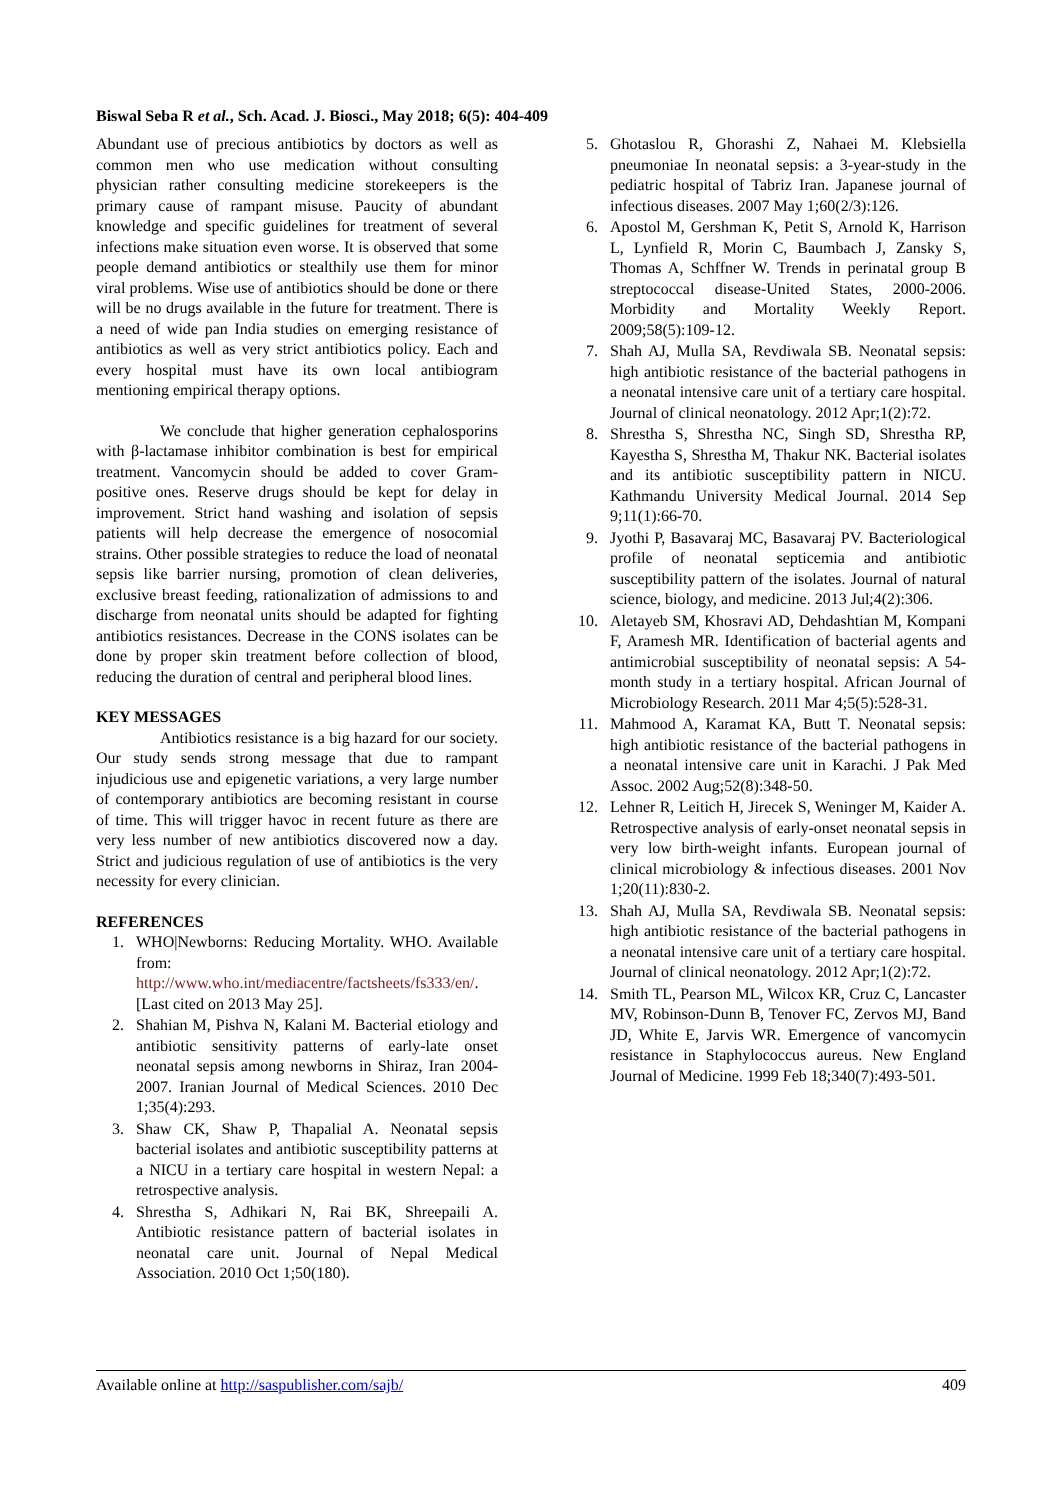Biswal Seba R et al., Sch. Acad. J. Biosci., May 2018; 6(5): 404-409
Abundant use of precious antibiotics by doctors as well as common men who use medication without consulting physician rather consulting medicine storekeepers is the primary cause of rampant misuse. Paucity of abundant knowledge and specific guidelines for treatment of several infections make situation even worse. It is observed that some people demand antibiotics or stealthily use them for minor viral problems. Wise use of antibiotics should be done or there will be no drugs available in the future for treatment. There is a need of wide pan India studies on emerging resistance of antibiotics as well as very strict antibiotics policy. Each and every hospital must have its own local antibiogram mentioning empirical therapy options.
We conclude that higher generation cephalosporins with β-lactamase inhibitor combination is best for empirical treatment. Vancomycin should be added to cover Gram-positive ones. Reserve drugs should be kept for delay in improvement. Strict hand washing and isolation of sepsis patients will help decrease the emergence of nosocomial strains. Other possible strategies to reduce the load of neonatal sepsis like barrier nursing, promotion of clean deliveries, exclusive breast feeding, rationalization of admissions to and discharge from neonatal units should be adapted for fighting antibiotics resistances. Decrease in the CONS isolates can be done by proper skin treatment before collection of blood, reducing the duration of central and peripheral blood lines.
KEY MESSAGES
Antibiotics resistance is a big hazard for our society. Our study sends strong message that due to rampant injudicious use and epigenetic variations, a very large number of contemporary antibiotics are becoming resistant in course of time. This will trigger havoc in recent future as there are very less number of new antibiotics discovered now a day. Strict and judicious regulation of use of antibiotics is the very necessity for every clinician.
REFERENCES
1. WHO|Newborns: Reducing Mortality. WHO. Available from: http://www.who.int/mediacentre/factsheets/fs333/en/. [Last cited on 2013 May 25].
2. Shahian M, Pishva N, Kalani M. Bacterial etiology and antibiotic sensitivity patterns of early-late onset neonatal sepsis among newborns in Shiraz, Iran 2004-2007. Iranian Journal of Medical Sciences. 2010 Dec 1;35(4):293.
3. Shaw CK, Shaw P, Thapalial A. Neonatal sepsis bacterial isolates and antibiotic susceptibility patterns at a NICU in a tertiary care hospital in western Nepal: a retrospective analysis.
4. Shrestha S, Adhikari N, Rai BK, Shreepaili A. Antibiotic resistance pattern of bacterial isolates in neonatal care unit. Journal of Nepal Medical Association. 2010 Oct 1;50(180).
5. Ghotaslou R, Ghorashi Z, Nahaei M. Klebsiella pneumoniae In neonatal sepsis: a 3-year-study in the pediatric hospital of Tabriz Iran. Japanese journal of infectious diseases. 2007 May 1;60(2/3):126.
6. Apostol M, Gershman K, Petit S, Arnold K, Harrison L, Lynfield R, Morin C, Baumbach J, Zansky S, Thomas A, Schffner W. Trends in perinatal group B streptococcal disease-United States, 2000-2006. Morbidity and Mortality Weekly Report. 2009;58(5):109-12.
7. Shah AJ, Mulla SA, Revdiwala SB. Neonatal sepsis: high antibiotic resistance of the bacterial pathogens in a neonatal intensive care unit of a tertiary care hospital. Journal of clinical neonatology. 2012 Apr;1(2):72.
8. Shrestha S, Shrestha NC, Singh SD, Shrestha RP, Kayestha S, Shrestha M, Thakur NK. Bacterial isolates and its antibiotic susceptibility pattern in NICU. Kathmandu University Medical Journal. 2014 Sep 9;11(1):66-70.
9. Jyothi P, Basavaraj MC, Basavaraj PV. Bacteriological profile of neonatal septicemia and antibiotic susceptibility pattern of the isolates. Journal of natural science, biology, and medicine. 2013 Jul;4(2):306.
10. Aletayeb SM, Khosravi AD, Dehdashtian M, Kompani F, Aramesh MR. Identification of bacterial agents and antimicrobial susceptibility of neonatal sepsis: A 54-month study in a tertiary hospital. African Journal of Microbiology Research. 2011 Mar 4;5(5):528-31.
11. Mahmood A, Karamat KA, Butt T. Neonatal sepsis: high antibiotic resistance of the bacterial pathogens in a neonatal intensive care unit in Karachi. J Pak Med Assoc. 2002 Aug;52(8):348-50.
12. Lehner R, Leitich H, Jirecek S, Weninger M, Kaider A. Retrospective analysis of early-onset neonatal sepsis in very low birth-weight infants. European journal of clinical microbiology & infectious diseases. 2001 Nov 1;20(11):830-2.
13. Shah AJ, Mulla SA, Revdiwala SB. Neonatal sepsis: high antibiotic resistance of the bacterial pathogens in a neonatal intensive care unit of a tertiary care hospital. Journal of clinical neonatology. 2012 Apr;1(2):72.
14. Smith TL, Pearson ML, Wilcox KR, Cruz C, Lancaster MV, Robinson-Dunn B, Tenover FC, Zervos MJ, Band JD, White E, Jarvis WR. Emergence of vancomycin resistance in Staphylococcus aureus. New England Journal of Medicine. 1999 Feb 18;340(7):493-501.
Available online at http://saspublisher.com/sajb/ 409